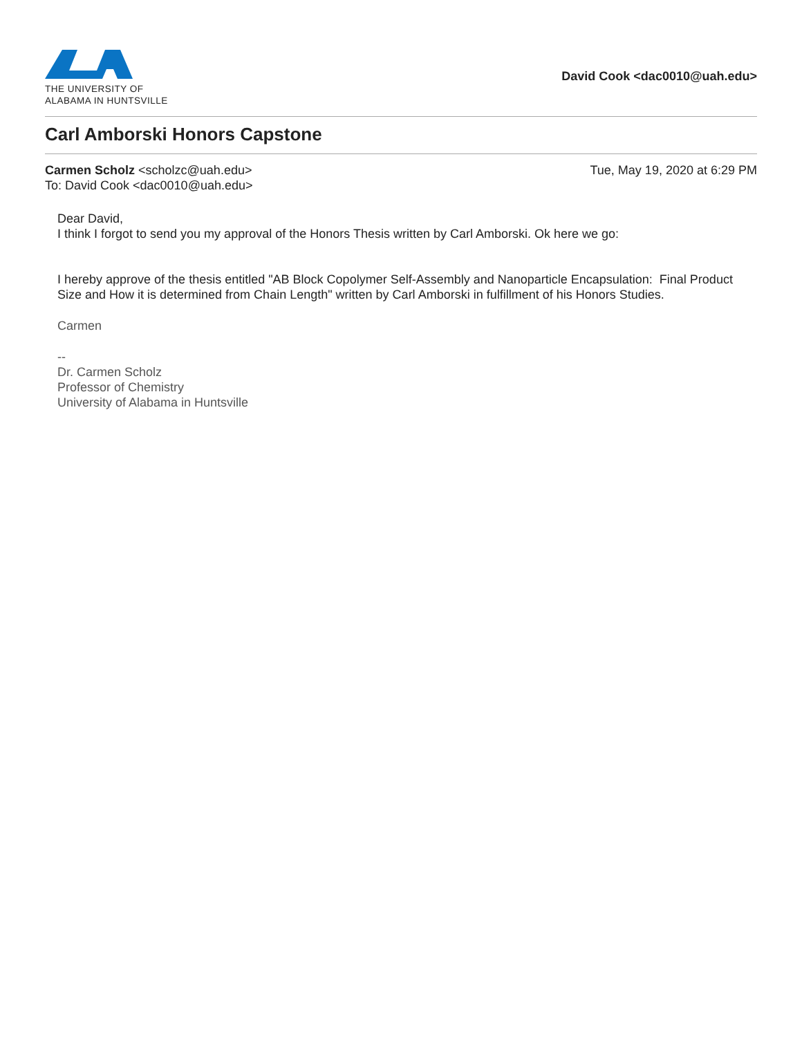THE UNIVERSITY OF
ALABAMA IN HUNTSVILLE
David Cook <dac0010@uah.edu>
Carl Amborski Honors Capstone
Carmen Scholz <scholzc@uah.edu>
To: David Cook <dac0010@uah.edu>
Tue, May 19, 2020 at 6:29 PM
Dear David,
I think I forgot to send you my approval of the Honors Thesis written by Carl Amborski. Ok here we go:
I hereby approve of the thesis entitled "AB Block Copolymer Self-Assembly and Nanoparticle Encapsulation: Final Product Size and How it is determined from Chain Length" written by Carl Amborski in fulfillment of his Honors Studies.
Carmen
--
Dr. Carmen Scholz
Professor of Chemistry
University of Alabama in Huntsville